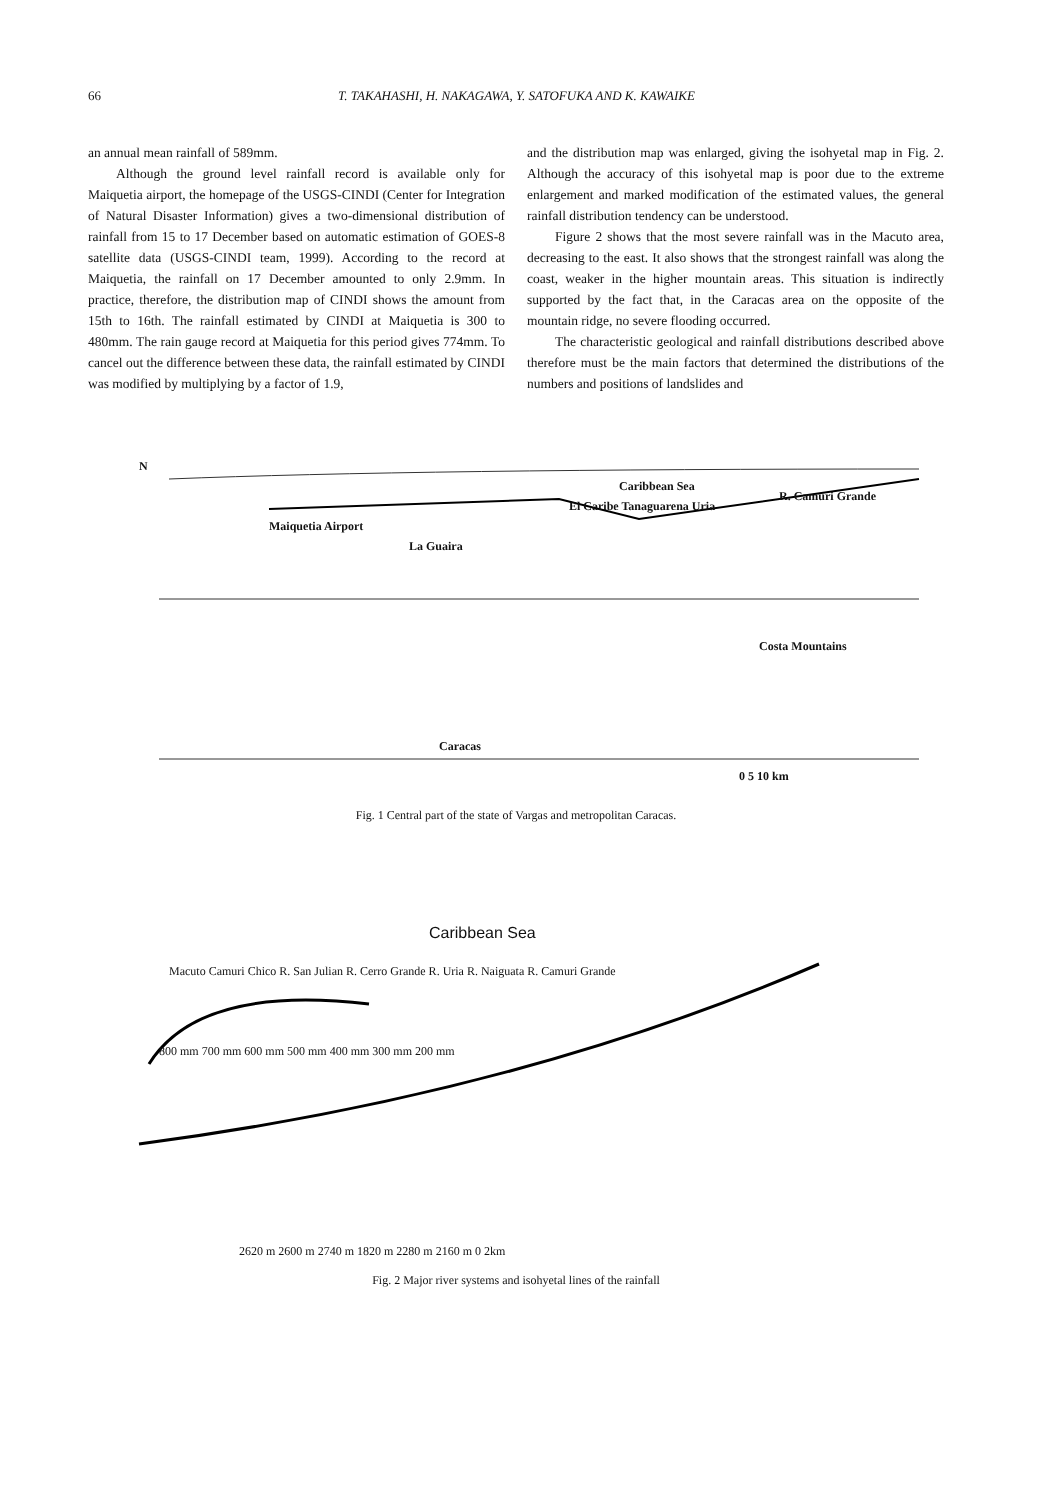66 T. TAKAHASHI, H. NAKAGAWA, Y. SATOFUKA AND K. KAWAIKE
an annual mean rainfall of 589mm.
Although the ground level rainfall record is available only for Maiquetia airport, the homepage of the USGS-CINDI (Center for Integration of Natural Disaster Information) gives a two-dimensional distribution of rainfall from 15 to 17 December based on automatic estimation of GOES-8 satellite data (USGS-CINDI team, 1999). According to the record at Maiquetia, the rainfall on 17 December amounted to only 2.9mm. In practice, therefore, the distribution map of CINDI shows the amount from 15th to 16th. The rainfall estimated by CINDI at Maiquetia is 300 to 480mm. The rain gauge record at Maiquetia for this period gives 774mm. To cancel out the difference between these data, the rainfall estimated by CINDI was modified by multiplying by a factor of 1.9,
and the distribution map was enlarged, giving the isohyetal map in Fig. 2. Although the accuracy of this isohyetal map is poor due to the extreme enlargement and marked modification of the estimated values, the general rainfall distribution tendency can be understood.
Figure 2 shows that the most severe rainfall was in the Macuto area, decreasing to the east. It also shows that the strongest rainfall was along the coast, weaker in the higher mountain areas. This situation is indirectly supported by the fact that, in the Caracas area on the opposite of the mountain ridge, no severe flooding occurred.
The characteristic geological and rainfall distributions described above therefore must be the main factors that determined the distributions of the numbers and positions of landslides and
N
Caribbean Sea
R. Camuri Grande
Maiquetia Airport
La Guaira
El Caribe Tanaguarena Uria
Costa Mountains
Caracas
0 5 10 km
Fig. 1 Central part of the state of Vargas and metropolitan Caracas.
Caribbean Sea
Macuto Camuri Chico R. San Julian R. Cerro Grande R. Uria R. Naiguata R. Camuri Grande
800 mm 700 mm 600 mm 500 mm 400 mm 300 mm 200 mm
2620 m 2600 m 2740 m 1820 m 2280 m 2160 m 0 2km
Fig. 2 Major river systems and isohyetal lines of the rainfall